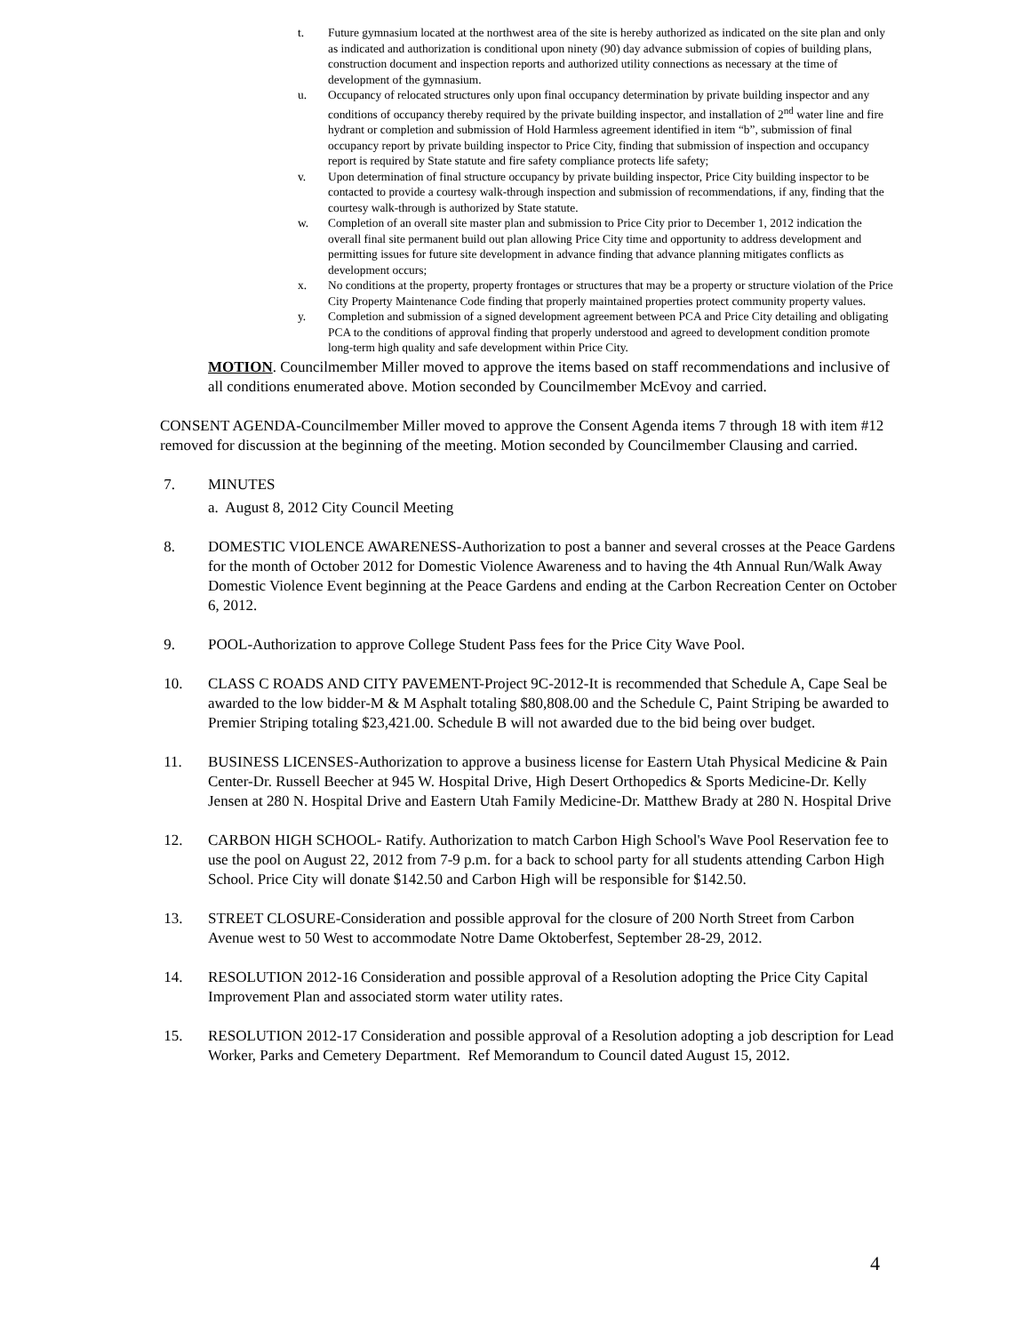t. Future gymnasium located at the northwest area of the site is hereby authorized as indicated on the site plan and only as indicated and authorization is conditional upon ninety (90) day advance submission of copies of building plans, construction document and inspection reports and authorized utility connections as necessary at the time of development of the gymnasium.
u. Occupancy of relocated structures only upon final occupancy determination by private building inspector and any conditions of occupancy thereby required by the private building inspector, and installation of 2<sup>nd</sup> water line and fire hydrant or completion and submission of Hold Harmless agreement identified in item “b”, submission of final occupancy report by private building inspector to Price City, finding that submission of inspection and occupancy report is required by State statute and fire safety compliance protects life safety;
v. Upon determination of final structure occupancy by private building inspector, Price City building inspector to be contacted to provide a courtesy walk-through inspection and submission of recommendations, if any, finding that the courtesy walk-through is authorized by State statute.
w. Completion of an overall site master plan and submission to Price City prior to December 1, 2012 indication the overall final site permanent build out plan allowing Price City time and opportunity to address development and permitting issues for future site development in advance finding that advance planning mitigates conflicts as development occurs;
x. No conditions at the property, property frontages or structures that may be a property or structure violation of the Price City Property Maintenance Code finding that properly maintained properties protect community property values.
y. Completion and submission of a signed development agreement between PCA and Price City detailing and obligating PCA to the conditions of approval finding that properly understood and agreed to development condition promote long-term high quality and safe development within Price City.
MOTION. Councilmember Miller moved to approve the items based on staff recommendations and inclusive of all conditions enumerated above. Motion seconded by Councilmember McEvoy and carried.
CONSENT AGENDA-Councilmember Miller moved to approve the Consent Agenda items 7 through 18 with item #12 removed for discussion at the beginning of the meeting. Motion seconded by Councilmember Clausing and carried.
7. MINUTES
a. August 8, 2012 City Council Meeting
8. DOMESTIC VIOLENCE AWARENESS-Authorization to post a banner and several crosses at the Peace Gardens for the month of October 2012 for Domestic Violence Awareness and to having the 4th Annual Run/Walk Away Domestic Violence Event beginning at the Peace Gardens and ending at the Carbon Recreation Center on October 6, 2012.
9. POOL-Authorization to approve College Student Pass fees for the Price City Wave Pool.
10. CLASS C ROADS AND CITY PAVEMENT-Project 9C-2012-It is recommended that Schedule A, Cape Seal be awarded to the low bidder-M & M Asphalt totaling $80,808.00 and the Schedule C, Paint Striping be awarded to Premier Striping totaling $23,421.00. Schedule B will not awarded due to the bid being over budget.
11. BUSINESS LICENSES-Authorization to approve a business license for Eastern Utah Physical Medicine & Pain Center-Dr. Russell Beecher at 945 W. Hospital Drive, High Desert Orthopedics & Sports Medicine-Dr. Kelly Jensen at 280 N. Hospital Drive and Eastern Utah Family Medicine-Dr. Matthew Brady at 280 N. Hospital Drive
12. CARBON HIGH SCHOOL- Ratify. Authorization to match Carbon High School's Wave Pool Reservation fee to use the pool on August 22, 2012 from 7-9 p.m. for a back to school party for all students attending Carbon High School. Price City will donate $142.50 and Carbon High will be responsible for $142.50.
13. STREET CLOSURE-Consideration and possible approval for the closure of 200 North Street from Carbon Avenue west to 50 West to accommodate Notre Dame Oktoberfest, September 28-29, 2012.
14. RESOLUTION 2012-16 Consideration and possible approval of a Resolution adopting the Price City Capital Improvement Plan and associated storm water utility rates.
15. RESOLUTION 2012-17 Consideration and possible approval of a Resolution adopting a job description for Lead Worker, Parks and Cemetery Department. Ref Memorandum to Council dated August 15, 2012.
4